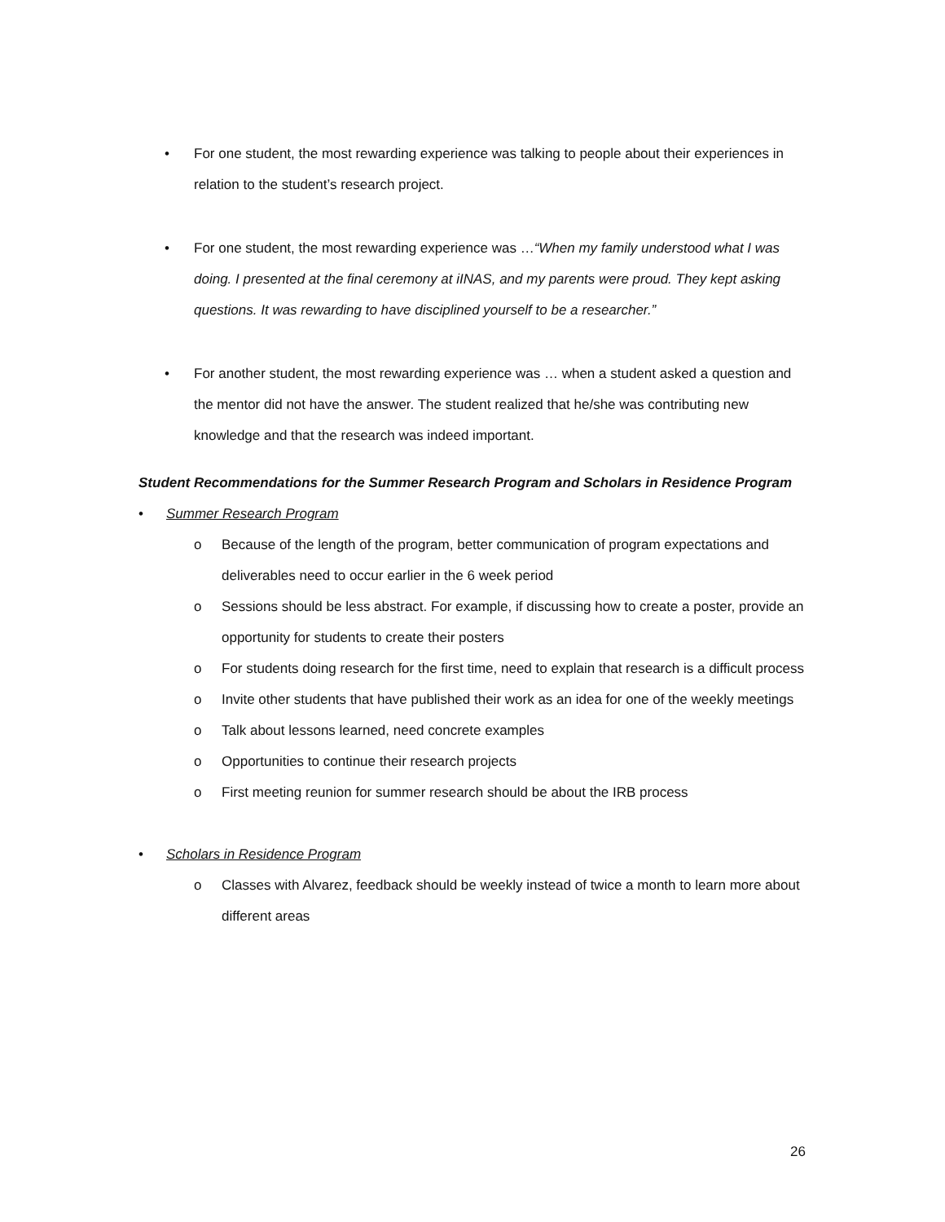• For one student, the most rewarding experience was talking to people about their experiences in relation to the student’s research project.
• For one student, the most rewarding experience was …“When my family understood what I was doing. I presented at the final ceremony at iINAS, and my parents were proud. They kept asking questions. It was rewarding to have disciplined yourself to be a researcher.”
• For another student, the most rewarding experience was … when a student asked a question and the mentor did not have the answer. The student realized that he/she was contributing new knowledge and that the research was indeed important.
Student Recommendations for the Summer Research Program and Scholars in Residence Program
• Summer Research Program
o Because of the length of the program, better communication of program expectations and deliverables need to occur earlier in the 6 week period
o Sessions should be less abstract. For example, if discussing how to create a poster, provide an opportunity for students to create their posters
o For students doing research for the first time, need to explain that research is a difficult process
o Invite other students that have published their work as an idea for one of the weekly meetings
o Talk about lessons learned, need concrete examples
o Opportunities to continue their research projects
o First meeting reunion for summer research should be about the IRB process
• Scholars in Residence Program
o Classes with Alvarez, feedback should be weekly instead of twice a month to learn more about different areas
26